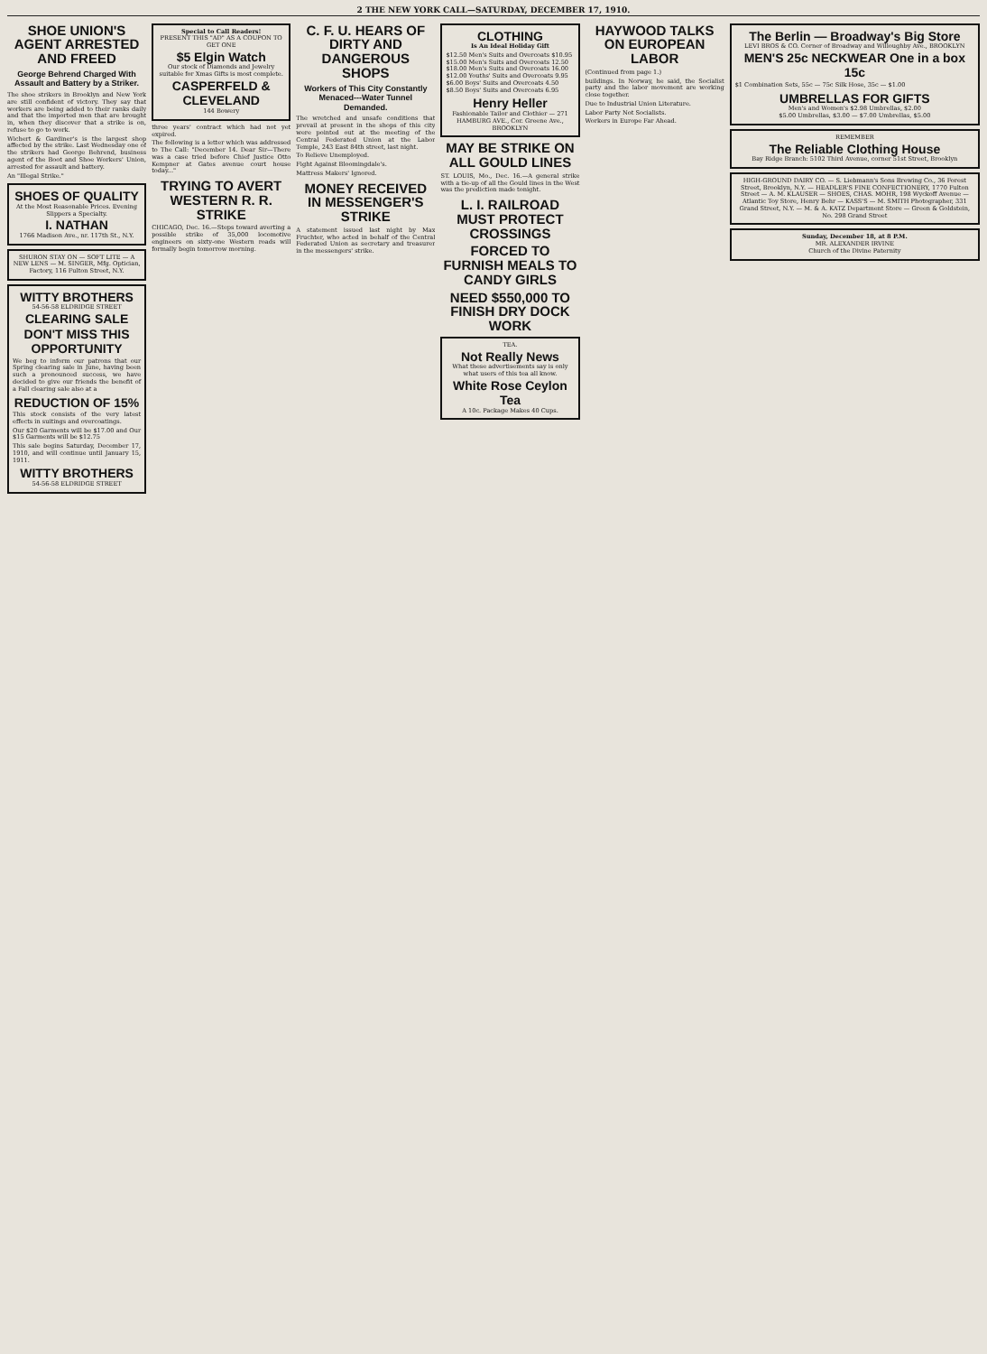2 THE NEW YORK CALL—SATURDAY, DECEMBER 17, 1910.
SHOE UNION'S AGENT ARRESTED AND FREED
George Behrend Charged With Assault and Battery by a Striker.
The shoe strikers in Brooklyn and New York are still confident of victory. They say that workers are being added to their ranks daily and that the imported men that are brought in, when they discover that a strike is on, refuse to go to work.
Wichert & Gardiner's is the largest shop affected by the strike. Last Wednesday one of the strikers had George Behrend, business agent of the Boot and Shoe Workers' Union, arrested for assault and battery.
An "Illegal Strike."
SHOES OF QUALITY
At the Most Reasonable Prices. Evening Slippers a Specialty.
I. NATHAN
1766 Madison Ave., nr. 117th St., N.Y.
SHURON STAY ON — SOFT LITE — A NEW LENS — M. SINGER, Mfg. Optician, Factory, 116 Fulton Street, N.Y.
WITTY BROTHERS
54-56-58 ELDRIDGE STREET
CLEARING SALE
DON'T MISS THIS OPPORTUNITY
We beg to inform our patrons that our Spring clearing sale in June, having been such a pronounced success, we have decided to give our friends the benefit of a Fall clearing sale also at a
REDUCTION OF 15%
This stock consists of the very latest effects in suitings and overcoatings.
Our $20 Garments will be $17.00 and Our $15 Garments will be $12.75
This sale begins Saturday, December 17, 1910, and will continue until January 15, 1911.
WITTY BROTHERS
54-56-58 ELDRIDGE STREET
Special to Call Readers!
PRESENT THIS "AD" AS A COUPON TO GET ONE
$5 Elgin Watch
Our stock of Diamonds and Jewelry suitable for Xmas Gifts is most complete.
CASPERFELD & CLEVELAND
144 Bowery
three years' contract which had not yet expired.
The following is a letter which was addressed to The Call: "December 14. Dear Sir—There was a case tried before Chief Justice Otto Kempner at Gates avenue court house today..."
TRYING TO AVERT WESTERN R. R. STRIKE
CHICAGO, Dec. 16.—Steps toward averting a possible strike of 35,000 locomotive engineers on sixty-one Western roads will formally begin tomorrow morning.
C. F. U. HEARS OF DIRTY AND DANGEROUS SHOPS
Workers of This City Constantly Menaced---Water Tunnel Demanded.
The wretched and unsafe conditions that prevail at present in the shops of this city were pointed out at the meeting of the Central Federated Union at the Labor Temple, 243 East 84th street, last night.
To Relieve Unemployed.
Fight Against Bloomingdale's.
Mattress Makers' Ignored.
MONEY RECEIVED IN MESSENGER'S STRIKE
A statement issued last night by Max Fruchter, who acted in behalf of the Central Federated Union as secretary and treasurer in the messengers' strike.
CLOTHING
Is An Ideal Holiday Gift
$12.50 Men's Suits and Overcoats $10.95
$15.00 Men's Suits and Overcoats 12.50
$18.00 Men's Suits and Overcoats 16.00
$12.00 Youths' Suits and Overcoats 9.95
$6.00 Boys' Suits and Overcoats 4.50
$8.50 Boys' Suits and Overcoats 6.95
Henry Heller
Fashionable Tailor and Clothier — 271 HAMBURG AVE., Cor. Greene Ave., BROOKLYN
MAY BE STRIKE ON ALL GOULD LINES
ST. LOUIS, Mo., Dec. 16.—A general strike with a tie-up of all the Gould lines in the West was the prediction made tonight.
L. I. RAILROAD MUST PROTECT CROSSINGS
FORCED TO FURNISH MEALS TO CANDY GIRLS
NEED $550,000 TO FINISH DRY DOCK WORK
TEA.
Not Really News
What these advertisements say is only what users of this tea all know.
White Rose Ceylon Tea
A 10c. Package Makes 40 Cups.
HAYWOOD TALKS ON EUROPEAN LABOR
(Continued from page 1.)
buildings. In Norway, he said, the Socialist party and the labor movement are working close together.
Due to Industrial Union Literature.
Labor Party Not Socialists.
Workers in Europe Far Ahead.
The Berlin — Broadway's Big Store
LEVI BROS & CO. Corner of Broadway and Willoughby Ave., BROOKLYN
MEN'S 25c NECKWEAR One in a box 15c
$1 Combination Sets, 55c — 75c Silk Hose, 35c — $1.00
UMBRELLAS FOR GIFTS
Men's and Women's $2.98 Umbrellas, $2.00
$5.00 Umbrellas, $3.00 — $7.00 Umbrellas, $5.00
REMEMBER
The Reliable Clothing House
Bay Ridge Branch: 5102 Third Avenue, corner 51st Street, Brooklyn
HIGH-GROUND DAIRY CO. — S. Liebmann's Sons Brewing Co., 36 Forest Street, Brooklyn, N.Y. — HEADLER'S FINE CONFECTIONERY, 1770 Fulton Street — A. M. KLAUSER — SHOES, CHAS. MOHR, 198 Wyckoff Avenue — Atlantic Toy Store, Henry Behr — KASS'S — M. SMITH Photographer, 331 Grand Street, N.Y. — M. & A. KATZ Department Store — Green & Goldstein, No. 298 Grand Street
Sunday, December 18, at 8 P.M.
MR. ALEXANDER IRVINE
Church of the Divine Paternity